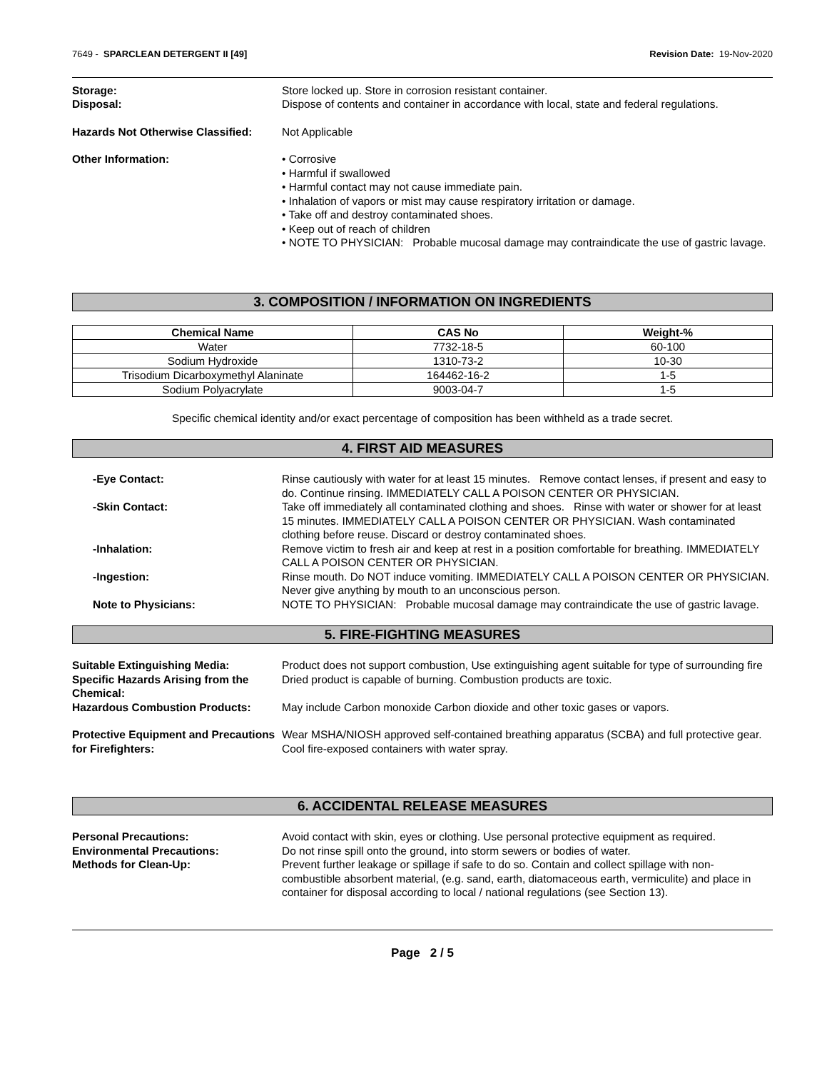7649 - SPARCLEAN DETERGENT II [49] Revision Date: 19-Nov-2020
Storage: Store locked up. Store in corrosion resistant container.
Disposal: Dispose of contents and container in accordance with local, state and federal regulations.
Hazards Not Otherwise Classified:
Not Applicable
Other Information: • Corrosive
• Harmful if swallowed
• Harmful contact may not cause immediate pain.
• Inhalation of vapors or mist may cause respiratory irritation or damage.
• Take off and destroy contaminated shoes.
• Keep out of reach of children
• NOTE TO PHYSICIAN: Probable mucosal damage may contraindicate the use of gastric lavage.
3. COMPOSITION / INFORMATION ON INGREDIENTS
| Chemical Name | CAS No | Weight-% |
| --- | --- | --- |
| Water | 7732-18-5 | 60-100 |
| Sodium Hydroxide | 1310-73-2 | 10-30 |
| Trisodium Dicarboxymethyl Alaninate | 164462-16-2 | 1-5 |
| Sodium Polyacrylate | 9003-04-7 | 1-5 |
Specific chemical identity and/or exact percentage of composition has been withheld as a trade secret.
4. FIRST AID MEASURES
-Eye Contact: Rinse cautiously with water for at least 15 minutes. Remove contact lenses, if present and easy to do. Continue rinsing. IMMEDIATELY CALL A POISON CENTER OR PHYSICIAN.
-Skin Contact: Take off immediately all contaminated clothing and shoes. Rinse with water or shower for at least 15 minutes. IMMEDIATELY CALL A POISON CENTER OR PHYSICIAN. Wash contaminated clothing before reuse. Discard or destroy contaminated shoes.
-Inhalation: Remove victim to fresh air and keep at rest in a position comfortable for breathing. IMMEDIATELY CALL A POISON CENTER OR PHYSICIAN.
-Ingestion: Rinse mouth. Do NOT induce vomiting. IMMEDIATELY CALL A POISON CENTER OR PHYSICIAN. Never give anything by mouth to an unconscious person.
Note to Physicians: NOTE TO PHYSICIAN: Probable mucosal damage may contraindicate the use of gastric lavage.
5. FIRE-FIGHTING MEASURES
Suitable Extinguishing Media: Product does not support combustion, Use extinguishing agent suitable for type of surrounding fire
Specific Hazards Arising from the Chemical:
Dried product is capable of burning. Combustion products are toxic.
Hazardous Combustion Products: May include Carbon monoxide Carbon dioxide and other toxic gases or vapors.
Protective Equipment and Precautions for Firefighters:
Wear MSHA/NIOSH approved self-contained breathing apparatus (SCBA) and full protective gear. Cool fire-exposed containers with water spray.
6. ACCIDENTAL RELEASE MEASURES
Personal Precautions: Avoid contact with skin, eyes or clothing. Use personal protective equipment as required.
Environmental Precautions: Do not rinse spill onto the ground, into storm sewers or bodies of water.
Methods for Clean-Up: Prevent further leakage or spillage if safe to do so. Contain and collect spillage with non-combustible absorbent material, (e.g. sand, earth, diatomaceous earth, vermiculite) and place in container for disposal according to local / national regulations (see Section 13).
Page 2 / 5